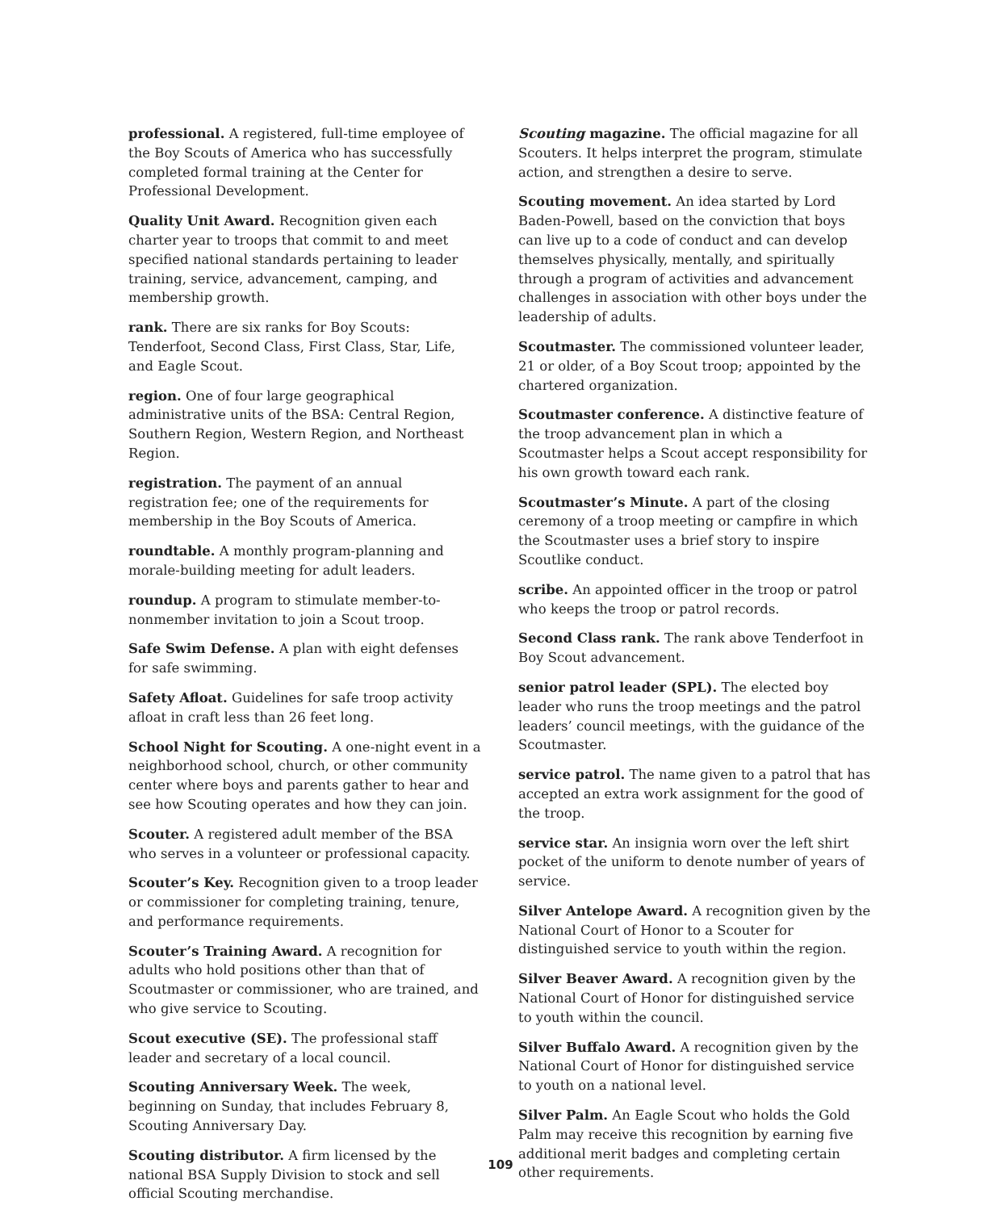professional. A registered, full-time employee of the Boy Scouts of America who has successfully completed formal training at the Center for Professional Development.
Quality Unit Award. Recognition given each charter year to troops that commit to and meet specified national standards pertaining to leader training, service, advancement, camping, and membership growth.
rank. There are six ranks for Boy Scouts: Tenderfoot, Second Class, First Class, Star, Life, and Eagle Scout.
region. One of four large geographical administrative units of the BSA: Central Region, Southern Region, Western Region, and Northeast Region.
registration. The payment of an annual registration fee; one of the requirements for membership in the Boy Scouts of America.
roundtable. A monthly program-planning and morale-building meeting for adult leaders.
roundup. A program to stimulate member-to-nonmember invitation to join a Scout troop.
Safe Swim Defense. A plan with eight defenses for safe swimming.
Safety Afloat. Guidelines for safe troop activity afloat in craft less than 26 feet long.
School Night for Scouting. A one-night event in a neighborhood school, church, or other community center where boys and parents gather to hear and see how Scouting operates and how they can join.
Scouter. A registered adult member of the BSA who serves in a volunteer or professional capacity.
Scouter’s Key. Recognition given to a troop leader or commissioner for completing training, tenure, and performance requirements.
Scouter’s Training Award. A recognition for adults who hold positions other than that of Scoutmaster or commissioner, who are trained, and who give service to Scouting.
Scout executive (SE). The professional staff leader and secretary of a local council.
Scouting Anniversary Week. The week, beginning on Sunday, that includes February 8, Scouting Anniversary Day.
Scouting distributor. A firm licensed by the national BSA Supply Division to stock and sell official Scouting merchandise.
Scouting magazine. The official magazine for all Scouters. It helps interpret the program, stimulate action, and strengthen a desire to serve.
Scouting movement. An idea started by Lord Baden-Powell, based on the conviction that boys can live up to a code of conduct and can develop themselves physically, mentally, and spiritually through a program of activities and advancement challenges in association with other boys under the leadership of adults.
Scoutmaster. The commissioned volunteer leader, 21 or older, of a Boy Scout troop; appointed by the chartered organization.
Scoutmaster conference. A distinctive feature of the troop advancement plan in which a Scoutmaster helps a Scout accept responsibility for his own growth toward each rank.
Scoutmaster’s Minute. A part of the closing ceremony of a troop meeting or campfire in which the Scoutmaster uses a brief story to inspire Scoutlike conduct.
scribe. An appointed officer in the troop or patrol who keeps the troop or patrol records.
Second Class rank. The rank above Tenderfoot in Boy Scout advancement.
senior patrol leader (SPL). The elected boy leader who runs the troop meetings and the patrol leaders’ council meetings, with the guidance of the Scoutmaster.
service patrol. The name given to a patrol that has accepted an extra work assignment for the good of the troop.
service star. An insignia worn over the left shirt pocket of the uniform to denote number of years of service.
Silver Antelope Award. A recognition given by the National Court of Honor to a Scouter for distinguished service to youth within the region.
Silver Beaver Award. A recognition given by the National Court of Honor for distinguished service to youth within the council.
Silver Buffalo Award. A recognition given by the National Court of Honor for distinguished service to youth on a national level.
Silver Palm. An Eagle Scout who holds the Gold Palm may receive this recognition by earning five additional merit badges and completing certain other requirements.
109